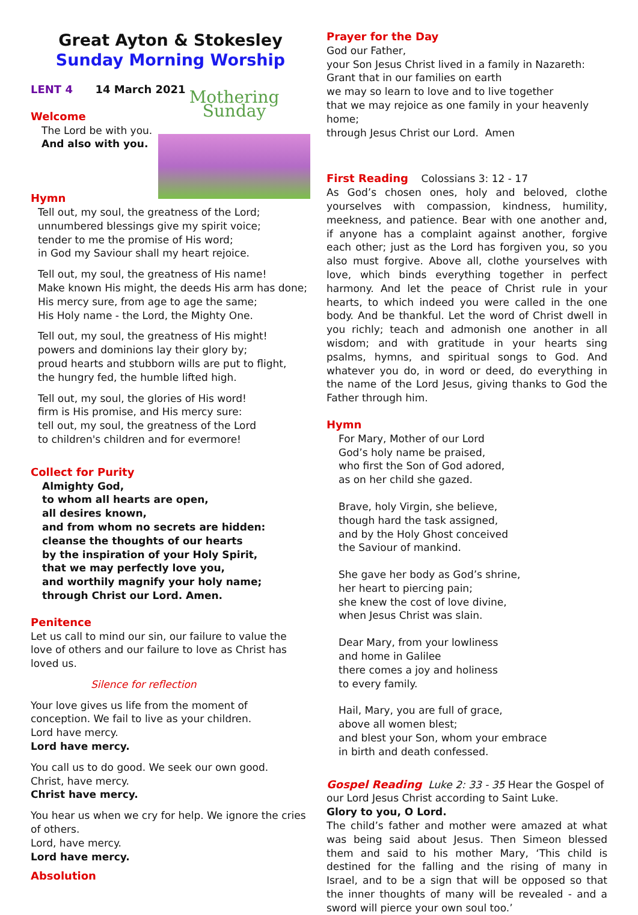Great Ayton & Stokesley
Sunday Morning Worship
LENT 4 14 March 2021
Mothering Sunday
Welcome
The Lord be with you.
And also with you.
Hymn
Tell out, my soul, the greatness of the Lord;
unnumbered blessings give my spirit voice;
tender to me the promise of His word;
in God my Saviour shall my heart rejoice.
Tell out, my soul, the greatness of His name!
Make known His might, the deeds His arm has done;
His mercy sure, from age to age the same;
His Holy name - the Lord, the Mighty One.
Tell out, my soul, the greatness of His might!
powers and dominions lay their glory by;
proud hearts and stubborn wills are put to flight,
the hungry fed, the humble lifted high.
Tell out, my soul, the glories of His word!
firm is His promise, and His mercy sure:
tell out, my soul, the greatness of the Lord
to children's children and for evermore!
Collect for Purity
Almighty God,
to whom all hearts are open,
all desires known,
and from whom no secrets are hidden:
cleanse the thoughts of our hearts
by the inspiration of your Holy Spirit,
that we may perfectly love you,
and worthily magnify your holy name;
through Christ our Lord. Amen.
Penitence
Let us call to mind our sin, our failure to value the love of others and our failure to love as Christ has loved us.
Silence for reflection
Your love gives us life from the moment of conception. We fail to live as your children.
Lord have mercy.
Lord have mercy.
You call us to do good. We seek our own good.
Christ, have mercy.
Christ have mercy.
You hear us when we cry for help. We ignore the cries of others.
Lord, have mercy.
Lord have mercy.
Absolution
Prayer for the Day
God our Father,
your Son Jesus Christ lived in a family in Nazareth:
Grant that in our families on earth
we may so learn to love and to live together
that we may rejoice as one family in your heavenly home;
through Jesus Christ our Lord. Amen
First Reading Colossians 3: 12 - 17
As God’s chosen ones, holy and beloved, clothe yourselves with compassion, kindness, humility, meekness, and patience. Bear with one another and, if anyone has a complaint against another, forgive each other; just as the Lord has forgiven you, so you also must forgive. Above all, clothe yourselves with love, which binds everything together in perfect harmony. And let the peace of Christ rule in your hearts, to which indeed you were called in the one body. And be thankful. Let the word of Christ dwell in you richly; teach and admonish one another in all wisdom; and with gratitude in your hearts sing psalms, hymns, and spiritual songs to God. And whatever you do, in word or deed, do everything in the name of the Lord Jesus, giving thanks to God the Father through him.
Hymn
For Mary, Mother of our Lord
God’s holy name be praised,
who first the Son of God adored,
as on her child she gazed.
Brave, holy Virgin, she believe,
though hard the task assigned,
and by the Holy Ghost conceived
the Saviour of mankind.
She gave her body as God’s shrine,
her heart to piercing pain;
she knew the cost of love divine,
when Jesus Christ was slain.
Dear Mary, from your lowliness
and home in Galilee
there comes a joy and holiness
to every family.
Hail, Mary, you are full of grace,
above all women blest;
and blest your Son, whom your embrace
in birth and death confessed.
Gospel Reading Luke 2: 33 - 35 Hear the Gospel of our Lord Jesus Christ according to Saint Luke.
Glory to you, O Lord.
The child’s father and mother were amazed at what was being said about Jesus. Then Simeon blessed them and said to his mother Mary, ‘This child is destined for the falling and the rising of many in Israel, and to be a sign that will be opposed so that the inner thoughts of many will be revealed - and a sword will pierce your own soul too.’